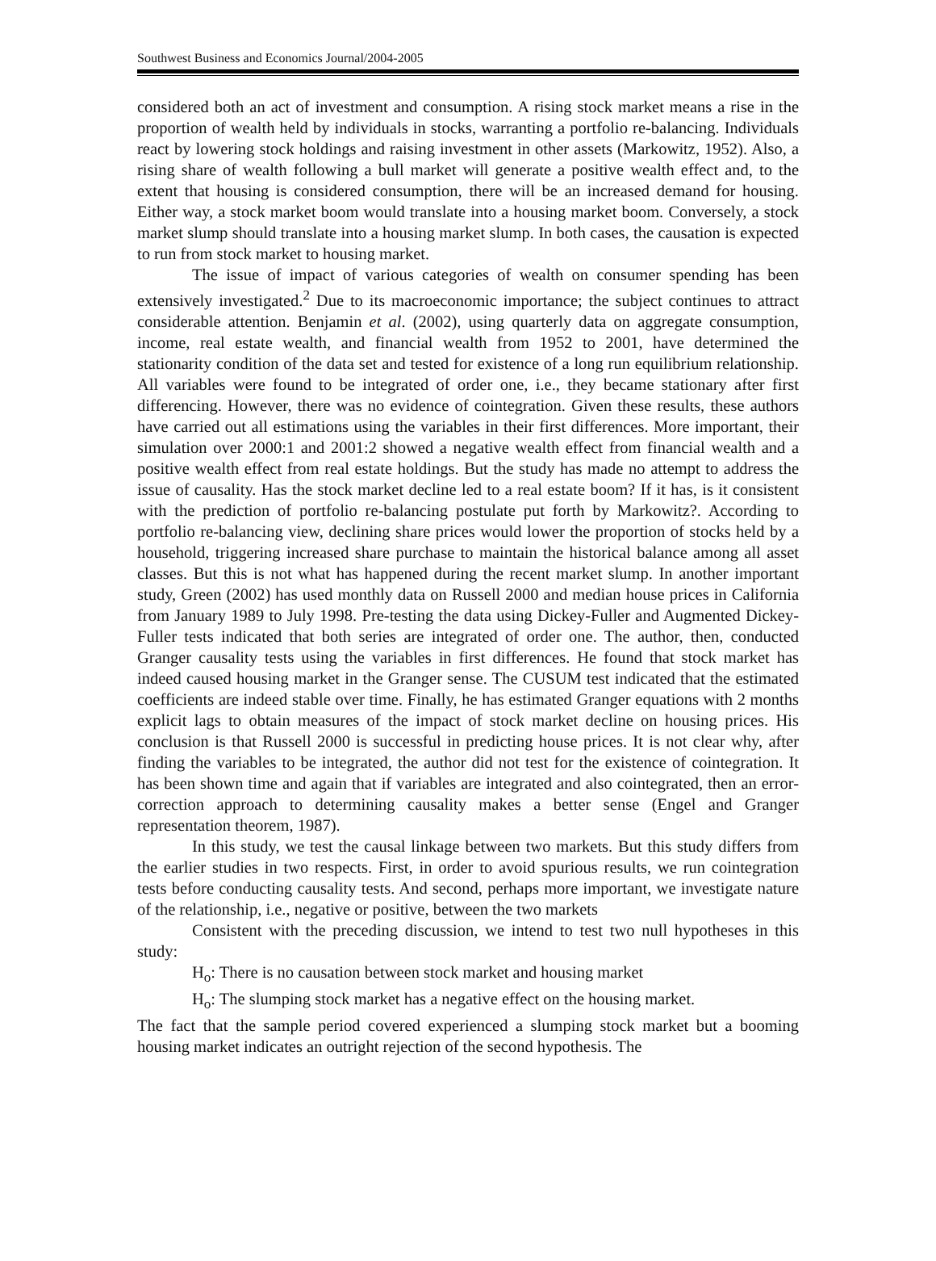Southwest Business and Economics Journal/2004-2005
considered both an act of investment and consumption. A rising stock market means a rise in the proportion of wealth held by individuals in stocks, warranting a portfolio re-balancing. Individuals react by lowering stock holdings and raising investment in other assets (Markowitz, 1952). Also, a rising share of wealth following a bull market will generate a positive wealth effect and, to the extent that housing is considered consumption, there will be an increased demand for housing. Either way, a stock market boom would translate into a housing market boom. Conversely, a stock market slump should translate into a housing market slump. In both cases, the causation is expected to run from stock market to housing market.
The issue of impact of various categories of wealth on consumer spending has been extensively investigated.<sup>2</sup> Due to its macroeconomic importance; the subject continues to attract considerable attention. Benjamin et al. (2002), using quarterly data on aggregate consumption, income, real estate wealth, and financial wealth from 1952 to 2001, have determined the stationarity condition of the data set and tested for existence of a long run equilibrium relationship. All variables were found to be integrated of order one, i.e., they became stationary after first differencing. However, there was no evidence of cointegration. Given these results, these authors have carried out all estimations using the variables in their first differences. More important, their simulation over 2000:1 and 2001:2 showed a negative wealth effect from financial wealth and a positive wealth effect from real estate holdings. But the study has made no attempt to address the issue of causality. Has the stock market decline led to a real estate boom? If it has, is it consistent with the prediction of portfolio re-balancing postulate put forth by Markowitz?. According to portfolio re-balancing view, declining share prices would lower the proportion of stocks held by a household, triggering increased share purchase to maintain the historical balance among all asset classes. But this is not what has happened during the recent market slump. In another important study, Green (2002) has used monthly data on Russell 2000 and median house prices in California from January 1989 to July 1998. Pre-testing the data using Dickey-Fuller and Augmented Dickey-Fuller tests indicated that both series are integrated of order one. The author, then, conducted Granger causality tests using the variables in first differences. He found that stock market has indeed caused housing market in the Granger sense. The CUSUM test indicated that the estimated coefficients are indeed stable over time. Finally, he has estimated Granger equations with 2 months explicit lags to obtain measures of the impact of stock market decline on housing prices. His conclusion is that Russell 2000 is successful in predicting house prices. It is not clear why, after finding the variables to be integrated, the author did not test for the existence of cointegration. It has been shown time and again that if variables are integrated and also cointegrated, then an error-correction approach to determining causality makes a better sense (Engel and Granger representation theorem, 1987).
In this study, we test the causal linkage between two markets. But this study differs from the earlier studies in two respects. First, in order to avoid spurious results, we run cointegration tests before conducting causality tests. And second, perhaps more important, we investigate nature of the relationship, i.e., negative or positive, between the two markets
Consistent with the preceding discussion, we intend to test two null hypotheses in this study:
H<sub>o</sub>: There is no causation between stock market and housing market
H<sub>o</sub>: The slumping stock market has a negative effect on the housing market.
The fact that the sample period covered experienced a slumping stock market but a booming housing market indicates an outright rejection of the second hypothesis. The